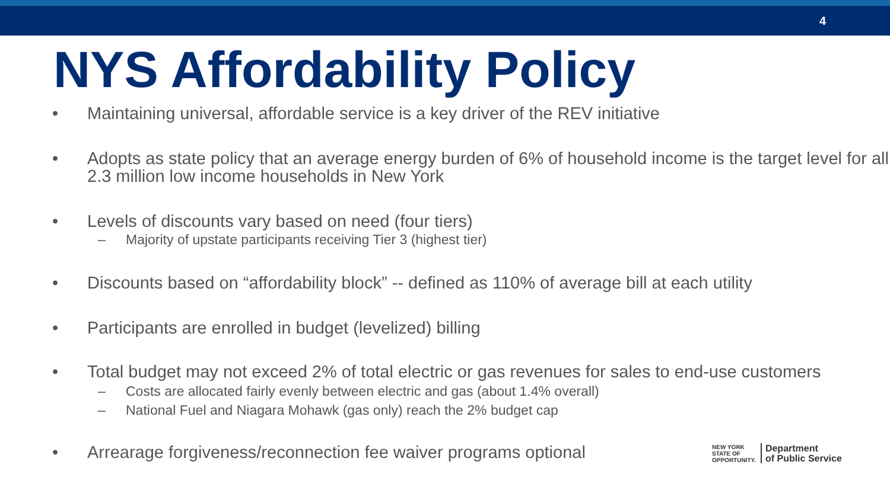4
NYS Affordability Policy
• Maintaining universal, affordable service is a key driver of the REV initiative
• Adopts as state policy that an average energy burden of 6% of household income is the target level for all 2.3 million low income households in New York
• Levels of discounts vary based on need (four tiers)
– Majority of upstate participants receiving Tier 3 (highest tier)
• Discounts based on “affordability block” -- defined as 110% of average bill at each utility
• Participants are enrolled in budget (levelized) billing
• Total budget may not exceed 2% of total electric or gas revenues for sales to end-use customers
– Costs are allocated fairly evenly between electric and gas (about 1.4% overall)
– National Fuel and Niagara Mohawk (gas only) reach the 2% budget cap
• Arrearage forgiveness/reconnection fee waiver programs optional
NEW YORK
STATE OF
OPPORTUNITY. Department
of Public Service